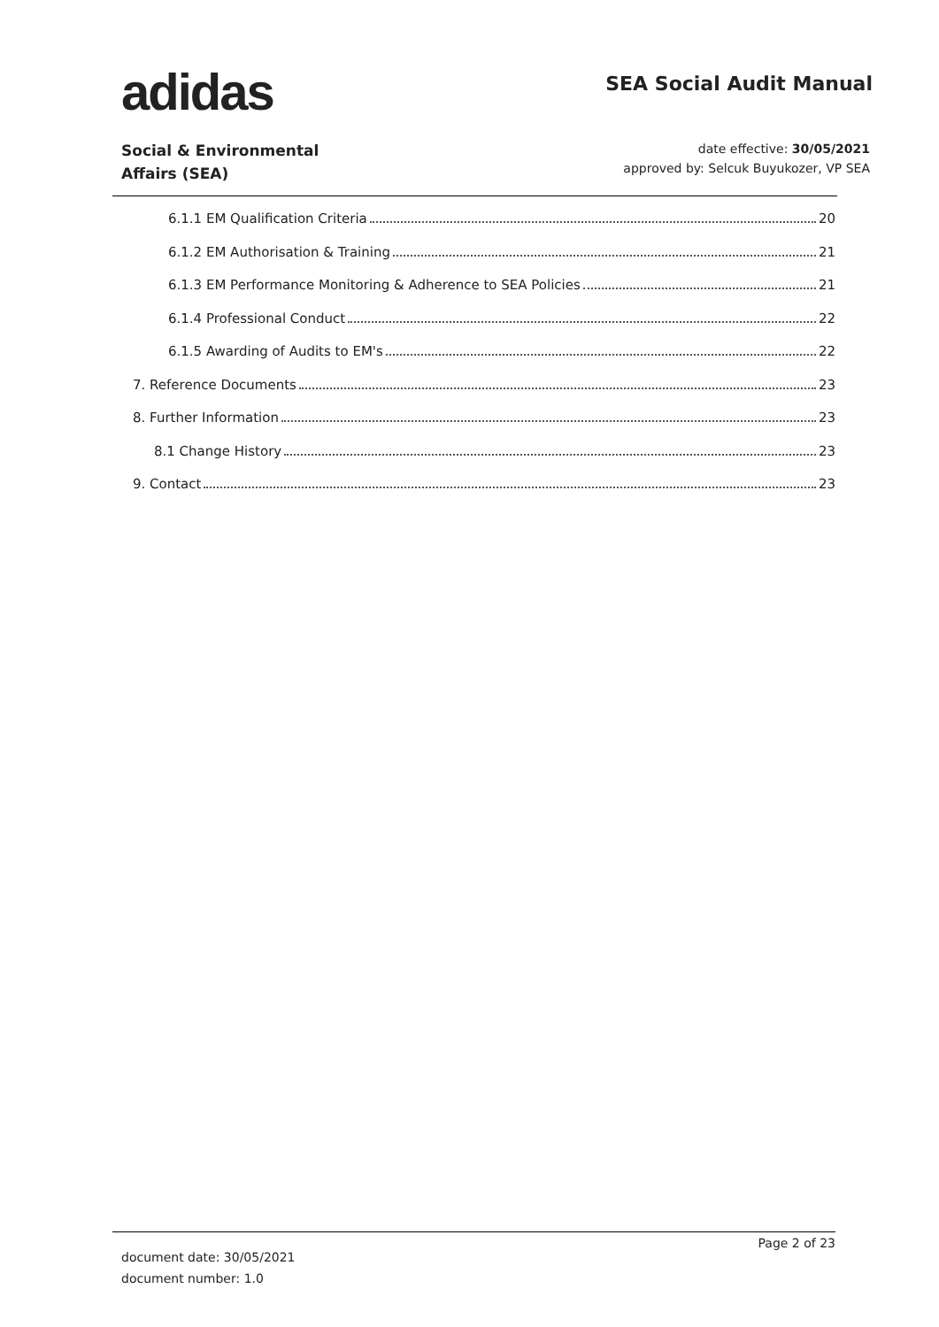adidas
SEA Social Audit Manual
Social & Environmental
Affairs (SEA)
date effective: 30/05/2021
approved by: Selcuk Buyukozer, VP SEA
6.1.1 EM Qualification Criteria 20
6.1.2 EM Authorisation & Training 21
6.1.3 EM Performance Monitoring & Adherence to SEA Policies 21
6.1.4 Professional Conduct 22
6.1.5 Awarding of Audits to EM's 22
7. Reference Documents 23
8. Further Information 23
8.1 Change History 23
9. Contact 23
document date: 30/05/2021
document number: 1.0
Page 2 of 23